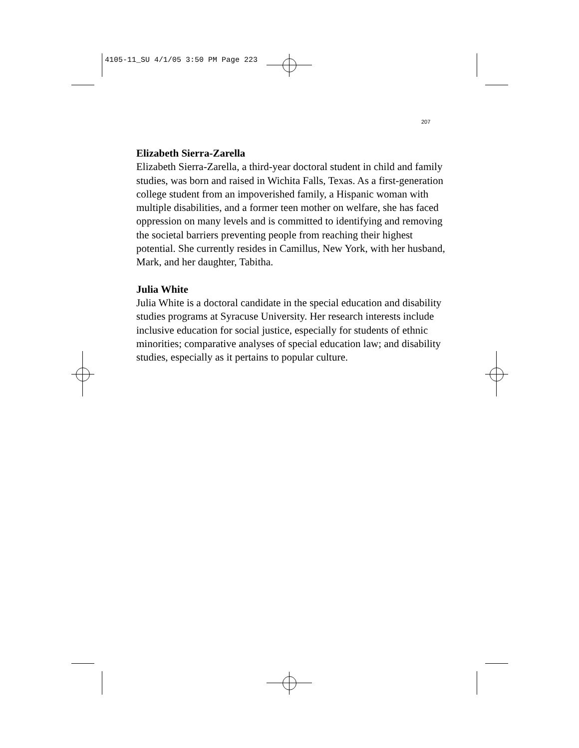4105-11_SU 4/1/05 3:50 PM Page 223
207
Elizabeth Sierra-Zarella
Elizabeth Sierra-Zarella, a third-year doctoral student in child and family studies, was born and raised in Wichita Falls, Texas. As a first-generation college student from an impoverished family, a Hispanic woman with multiple disabilities, and a former teen mother on welfare, she has faced oppression on many levels and is committed to identifying and removing the societal barriers preventing people from reaching their highest potential. She currently resides in Camillus, New York, with her husband, Mark, and her daughter, Tabitha.
Julia White
Julia White is a doctoral candidate in the special education and disability studies programs at Syracuse University. Her research interests include inclusive education for social justice, especially for students of ethnic minorities; comparative analyses of special education law; and disability studies, especially as it pertains to popular culture.